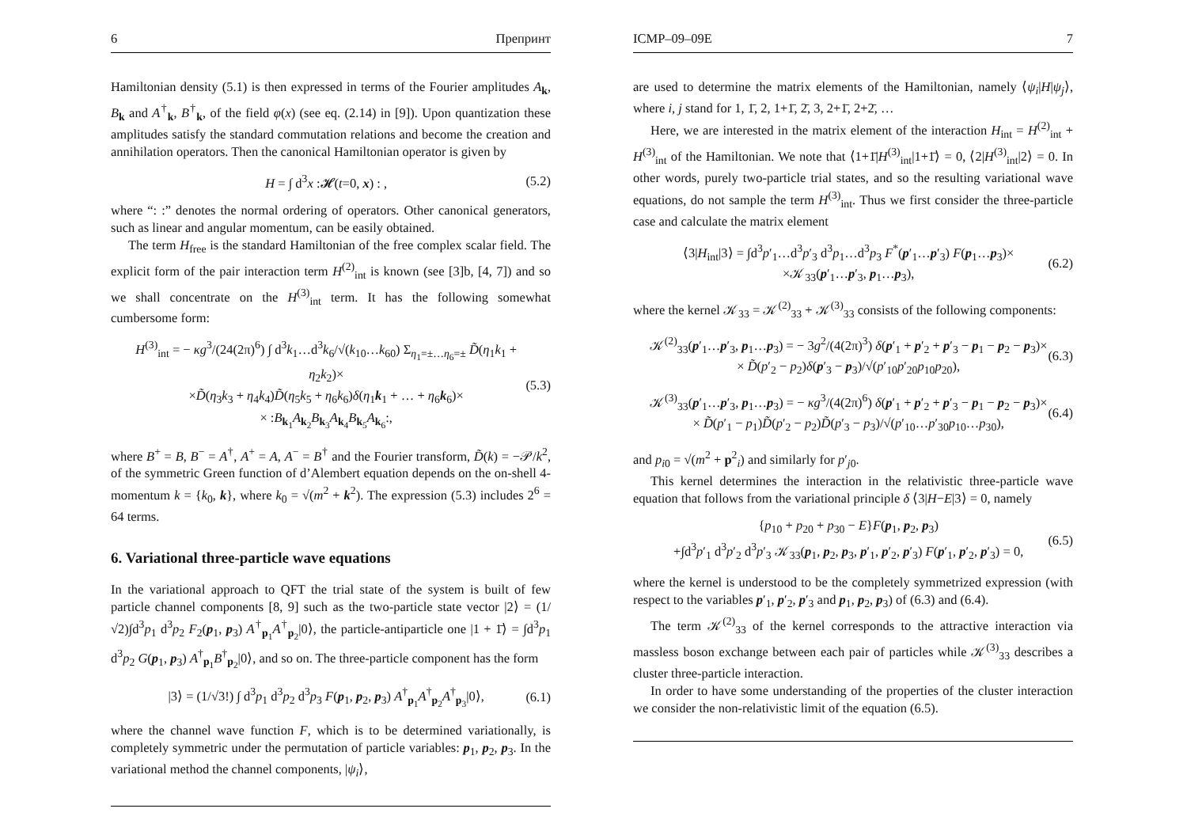6 Препринт
Hamiltonian density (5.1) is then expressed in terms of the Fourier amplitudes A<sub>k</sub>, B<sub>k</sub> and A<sup>†</sup><sub>k</sub>, B<sup>†</sup><sub>k</sub>, of the field φ(x) (see eq. (2.14) in [9]). Upon quantization these amplitudes satisfy the standard commutation relations and become the creation and annihilation operators. Then the canonical Hamiltonian operator is given by
H = ∫ d<sup>3</sup>x :𝓗(t=0, x) : , (5.2)
where “: :” denotes the normal ordering of operators. Other canonical generators, such as linear and angular momentum, can be easily obtained.
The term H<sub>free</sub> is the standard Hamiltonian of the free complex scalar field. The explicit form of the pair interaction term H<sup>(2)</sup><sub>int</sub> is known (see [3]b, [4, 7]) and so we shall concentrate on the H<sup>(3)</sup><sub>int</sub> term. It has the following somewhat cumbersome form:
H<sup>(3)</sup><sub>int</sub> = − κg<sup>3</sup>/(24(2π)<sup>6</sup>) ∫ d<sup>3</sup>k<sub>1</sub>…d<sup>3</sup>k<sub>6</sub>/√(k<sub>10</sub>…k<sub>60</sub>) Σ<sub>η<sub>1</sub>=±…η<sub>6</sub>=±</sub> D̃(η<sub>1</sub>k<sub>1</sub> + η<sub>2</sub>k<sub>2</sub>)×
×D̃(η<sub>3</sub>k<sub>3</sub> + η<sub>4</sub>k<sub>4</sub>)D̃(η<sub>5</sub>k<sub>5</sub> + η<sub>6</sub>k<sub>6</sub>)δ(η<sub>1</sub>k<sub>1</sub> + … + η<sub>6</sub>k<sub>6</sub>)×
× :B<sub>k<sub>1</sub></sub>A<sub>k<sub>2</sub></sub>B<sub>k<sub>3</sub></sub>A<sub>k<sub>4</sub></sub>B<sub>k<sub>5</sub></sub>A<sub>k<sub>6</sub></sub>:, (5.3)
where B<sup>+</sup> = B, B<sup>−</sup> = A<sup>†</sup>, A<sup>+</sup> = A, A<sup>−</sup> = B<sup>†</sup> and the Fourier transform, D̃(k) = −𝒫/k<sup>2</sup>, of the symmetric Green function of d’Alembert equation depends on the on-shell 4-momentum k = {k<sub>0</sub>, k}, where k<sub>0</sub> = √(m<sup>2</sup> + k<sup>2</sup>). The expression (5.3) includes 2<sup>6</sup> = 64 terms.
6. Variational three-particle wave equations
In the variational approach to QFT the trial state of the system is built of few particle channel components [8, 9] such as the two-particle state vector |2⟩ = (1/√2)∫d<sup>3</sup>p<sub>1</sub> d<sup>3</sup>p<sub>2</sub> F<sub>2</sub>(p<sub>1</sub>, p<sub>3</sub>) A<sup>†</sup><sub>p<sub>1</sub></sub>A<sup>†</sup><sub>p<sub>2</sub></sub>|0⟩, the particle-antiparticle one |1 + 1̄⟩ = ∫d<sup>3</sup>p<sub>1</sub> d<sup>3</sup>p<sub>2</sub> G(p<sub>1</sub>, p<sub>3</sub>) A<sup>†</sup><sub>p<sub>1</sub></sub>B<sup>†</sup><sub>p<sub>2</sub></sub>|0⟩, and so on. The three-particle component has the form
|3⟩ = (1/√3!) ∫ d<sup>3</sup>p<sub>1</sub> d<sup>3</sup>p<sub>2</sub> d<sup>3</sup>p<sub>3</sub> F(p<sub>1</sub>, p<sub>2</sub>, p<sub>3</sub>) A<sup>†</sup><sub>p<sub>1</sub></sub>A<sup>†</sup><sub>p<sub>2</sub></sub>A<sup>†</sup><sub>p<sub>3</sub></sub>|0⟩, (6.1)
where the channel wave function F, which is to be determined variationally, is completely symmetric under the permutation of particle variables: p<sub>1</sub>, p<sub>2</sub>, p<sub>3</sub>. In the variational method the channel components, |ψ<sub>i</sub>⟩,
ICMP–09–09E 7
are used to determine the matrix elements of the Hamiltonian, namely ⟨ψ<sub>i</sub>|H|ψ<sub>j</sub>⟩, where i, j stand for 1, 1̄, 2, 1+1̄, 2̄, 3, 2+1̄, 2+2̄, …
Here, we are interested in the matrix element of the interaction H<sub>int</sub> = H<sup>(2)</sup><sub>int</sub> + H<sup>(3)</sup><sub>int</sub> of the Hamiltonian. We note that ⟨1+1̄|H<sup>(3)</sup><sub>int</sub>|1+1̄⟩ = 0, ⟨2|H<sup>(3)</sup><sub>int</sub>|2⟩ = 0. In other words, purely two-particle trial states, and so the resulting variational wave equations, do not sample the term H<sup>(3)</sup><sub>int</sub>. Thus we first consider the three-particle case and calculate the matrix element
⟨3|H<sub>int</sub>|3⟩ = ∫d<sup>3</sup>p′<sub>1</sub>…d<sup>3</sup>p′<sub>3</sub> d<sup>3</sup>p<sub>1</sub>…d<sup>3</sup>p<sub>3</sub> F<sup>*</sup>(p′<sub>1</sub>…p′<sub>3</sub>) F(p<sub>1</sub>…p<sub>3</sub>)×
×𝒦<sub>33</sub>(p′<sub>1</sub>…p′<sub>3</sub>, p<sub>1</sub>…p<sub>3</sub>), (6.2)
where the kernel 𝒦<sub>33</sub> = 𝒦<sup>(2)</sup><sub>33</sub> + 𝒦<sup>(3)</sup><sub>33</sub> consists of the following components:
𝒦<sup>(2)</sup><sub>33</sub>(p′<sub>1</sub>…p′<sub>3</sub>, p<sub>1</sub>…p<sub>3</sub>) = − 3g<sup>2</sup>/(4(2π)<sup>3</sup>) δ(p′<sub>1</sub> + p′<sub>2</sub> + p′<sub>3</sub> − p<sub>1</sub> − p<sub>2</sub> − p<sub>3</sub>)×
× D̃(p′<sub>2</sub> − p<sub>2</sub>)δ(p′<sub>3</sub> − p<sub>3</sub>)/√(p′<sub>10</sub>p′<sub>20</sub>p<sub>10</sub>p<sub>20</sub>), (6.3)
𝒦<sup>(3)</sup><sub>33</sub>(p′<sub>1</sub>…p′<sub>3</sub>, p<sub>1</sub>…p<sub>3</sub>) = − κg<sup>3</sup>/(4(2π)<sup>6</sup>) δ(p′<sub>1</sub> + p′<sub>2</sub> + p′<sub>3</sub> − p<sub>1</sub> − p<sub>2</sub> − p<sub>3</sub>)×
× D̃(p′<sub>1</sub> − p<sub>1</sub>)D̃(p′<sub>2</sub> − p<sub>2</sub>)D̃(p′<sub>3</sub> − p<sub>3</sub>)/√(p′<sub>10</sub>…p′<sub>30</sub>p<sub>10</sub>…p<sub>30</sub>), (6.4)
and p<sub>i0</sub> = √(m<sup>2</sup> + p<sup>2</sup><sub>i</sub>) and similarly for p′<sub>j0</sub>.
This kernel determines the interaction in the relativistic three-particle wave equation that follows from the variational principle δ ⟨3|H−E|3⟩ = 0, namely
{p<sub>10</sub> + p<sub>20</sub> + p<sub>30</sub> − E}F(p<sub>1</sub>, p<sub>2</sub>, p<sub>3</sub>)
+∫d<sup>3</sup>p′<sub>1</sub> d<sup>3</sup>p′<sub>2</sub> d<sup>3</sup>p′<sub>3</sub> 𝒦<sub>33</sub>(p<sub>1</sub>, p<sub>2</sub>, p<sub>3</sub>, p′<sub>1</sub>, p′<sub>2</sub>, p′<sub>3</sub>) F(p′<sub>1</sub>, p′<sub>2</sub>, p′<sub>3</sub>) = 0, (6.5)
where the kernel is understood to be the completely symmetrized expression (with respect to the variables p′<sub>1</sub>, p′<sub>2</sub>, p′<sub>3</sub> and p<sub>1</sub>, p<sub>2</sub>, p<sub>3</sub>) of (6.3) and (6.4).
The term 𝒦<sup>(2)</sup><sub>33</sub> of the kernel corresponds to the attractive interaction via massless boson exchange between each pair of particles while 𝒦<sup>(3)</sup><sub>33</sub> describes a cluster three-particle interaction.
In order to have some understanding of the properties of the cluster interaction we consider the non-relativistic limit of the equation (6.5).